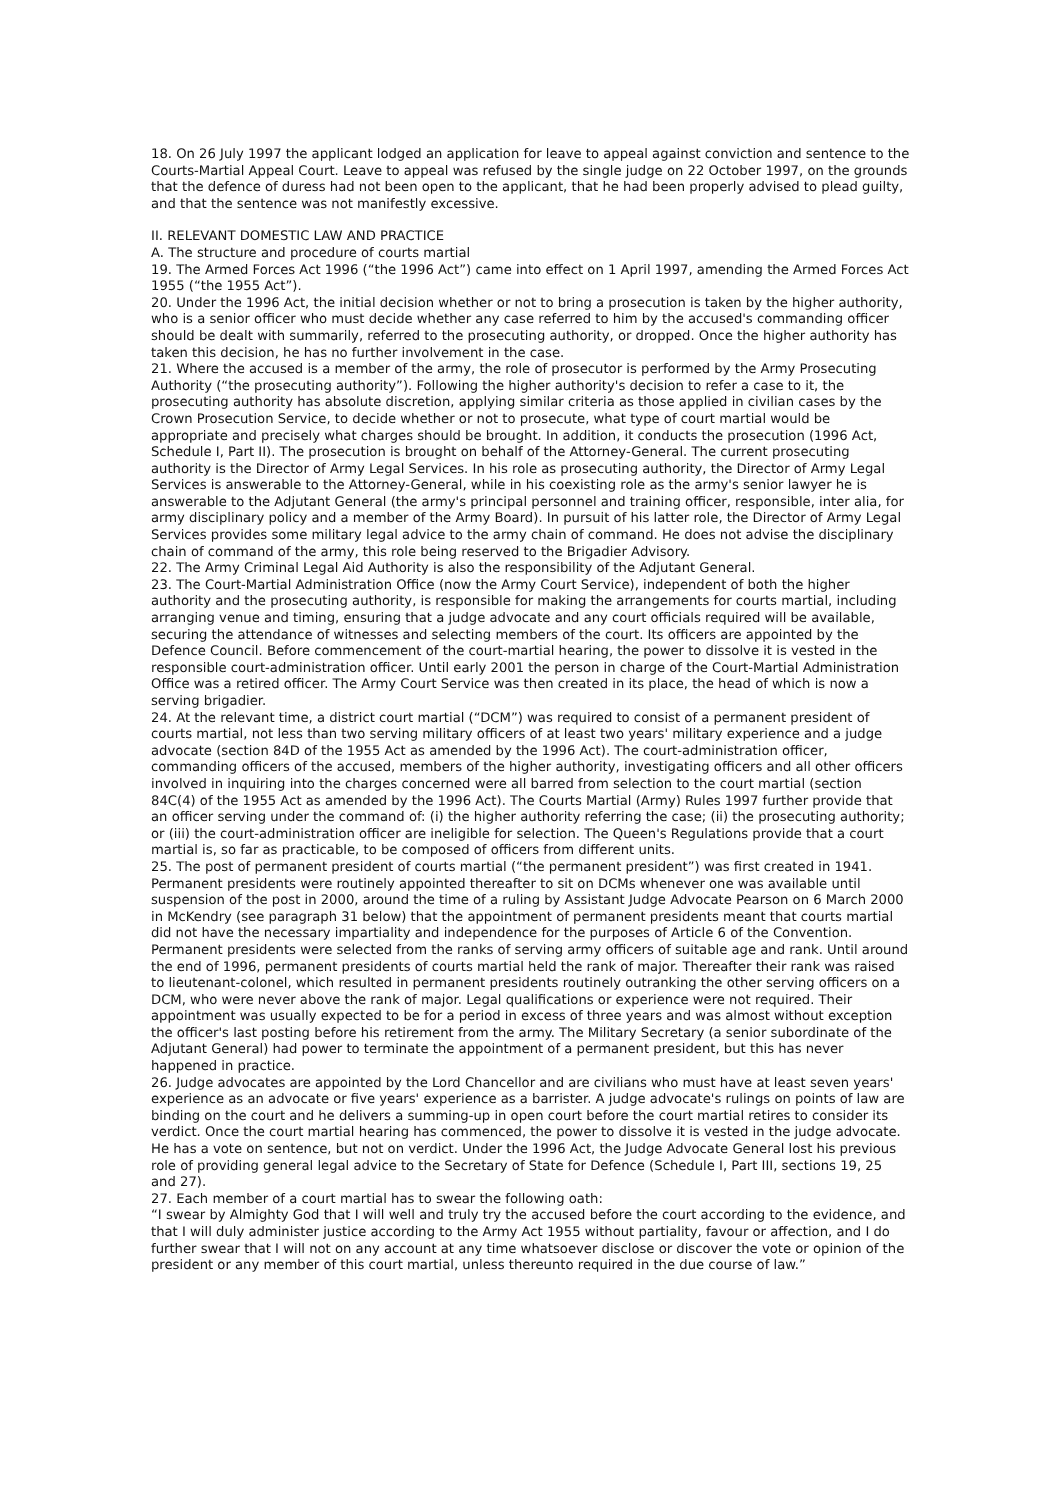18. On 26 July 1997 the applicant lodged an application for leave to appeal against conviction and sentence to the Courts-Martial Appeal Court. Leave to appeal was refused by the single judge on 22 October 1997, on the grounds that the defence of duress had not been open to the applicant, that he had been properly advised to plead guilty, and that the sentence was not manifestly excessive.
II. RELEVANT DOMESTIC LAW AND PRACTICE
A. The structure and procedure of courts martial
19. The Armed Forces Act 1996 (“the 1996 Act”) came into effect on 1 April 1997, amending the Armed Forces Act 1955 (“the 1955 Act”).
20. Under the 1996 Act, the initial decision whether or not to bring a prosecution is taken by the higher authority, who is a senior officer who must decide whether any case referred to him by the accused's commanding officer should be dealt with summarily, referred to the prosecuting authority, or dropped. Once the higher authority has taken this decision, he has no further involvement in the case.
21. Where the accused is a member of the army, the role of prosecutor is performed by the Army Prosecuting Authority (“the prosecuting authority”). Following the higher authority's decision to refer a case to it, the prosecuting authority has absolute discretion, applying similar criteria as those applied in civilian cases by the Crown Prosecution Service, to decide whether or not to prosecute, what type of court martial would be appropriate and precisely what charges should be brought. In addition, it conducts the prosecution (1996 Act, Schedule I, Part II). The prosecution is brought on behalf of the Attorney-General. The current prosecuting authority is the Director of Army Legal Services. In his role as prosecuting authority, the Director of Army Legal Services is answerable to the Attorney-General, while in his coexisting role as the army's senior lawyer he is answerable to the Adjutant General (the army's principal personnel and training officer, responsible, inter alia, for army disciplinary policy and a member of the Army Board). In pursuit of his latter role, the Director of Army Legal Services provides some military legal advice to the army chain of command. He does not advise the disciplinary chain of command of the army, this role being reserved to the Brigadier Advisory.
22. The Army Criminal Legal Aid Authority is also the responsibility of the Adjutant General.
23. The Court-Martial Administration Office (now the Army Court Service), independent of both the higher authority and the prosecuting authority, is responsible for making the arrangements for courts martial, including arranging venue and timing, ensuring that a judge advocate and any court officials required will be available, securing the attendance of witnesses and selecting members of the court. Its officers are appointed by the Defence Council. Before commencement of the court-martial hearing, the power to dissolve it is vested in the responsible court-administration officer. Until early 2001 the person in charge of the Court-Martial Administration Office was a retired officer. The Army Court Service was then created in its place, the head of which is now a serving brigadier.
24. At the relevant time, a district court martial (“DCM”) was required to consist of a permanent president of courts martial, not less than two serving military officers of at least two years' military experience and a judge advocate (section 84D of the 1955 Act as amended by the 1996 Act). The court-administration officer, commanding officers of the accused, members of the higher authority, investigating officers and all other officers involved in inquiring into the charges concerned were all barred from selection to the court martial (section 84C(4) of the 1955 Act as amended by the 1996 Act). The Courts Martial (Army) Rules 1997 further provide that an officer serving under the command of: (i) the higher authority referring the case; (ii) the prosecuting authority; or (iii) the court-administration officer are ineligible for selection. The Queen's Regulations provide that a court martial is, so far as practicable, to be composed of officers from different units.
25. The post of permanent president of courts martial (“the permanent president”) was first created in 1941. Permanent presidents were routinely appointed thereafter to sit on DCMs whenever one was available until suspension of the post in 2000, around the time of a ruling by Assistant Judge Advocate Pearson on 6 March 2000 in McKendry (see paragraph 31 below) that the appointment of permanent presidents meant that courts martial did not have the necessary impartiality and independence for the purposes of Article 6 of the Convention. Permanent presidents were selected from the ranks of serving army officers of suitable age and rank. Until around the end of 1996, permanent presidents of courts martial held the rank of major. Thereafter their rank was raised to lieutenant-colonel, which resulted in permanent presidents routinely outranking the other serving officers on a DCM, who were never above the rank of major. Legal qualifications or experience were not required. Their appointment was usually expected to be for a period in excess of three years and was almost without exception the officer's last posting before his retirement from the army. The Military Secretary (a senior subordinate of the Adjutant General) had power to terminate the appointment of a permanent president, but this has never happened in practice.
26. Judge advocates are appointed by the Lord Chancellor and are civilians who must have at least seven years' experience as an advocate or five years' experience as a barrister. A judge advocate's rulings on points of law are binding on the court and he delivers a summing-up in open court before the court martial retires to consider its verdict. Once the court martial hearing has commenced, the power to dissolve it is vested in the judge advocate. He has a vote on sentence, but not on verdict. Under the 1996 Act, the Judge Advocate General lost his previous role of providing general legal advice to the Secretary of State for Defence (Schedule I, Part III, sections 19, 25 and 27).
27. Each member of a court martial has to swear the following oath:
“I swear by Almighty God that I will well and truly try the accused before the court according to the evidence, and that I will duly administer justice according to the Army Act 1955 without partiality, favour or affection, and I do further swear that I will not on any account at any time whatsoever disclose or discover the vote or opinion of the president or any member of this court martial, unless thereunto required in the due course of law.”